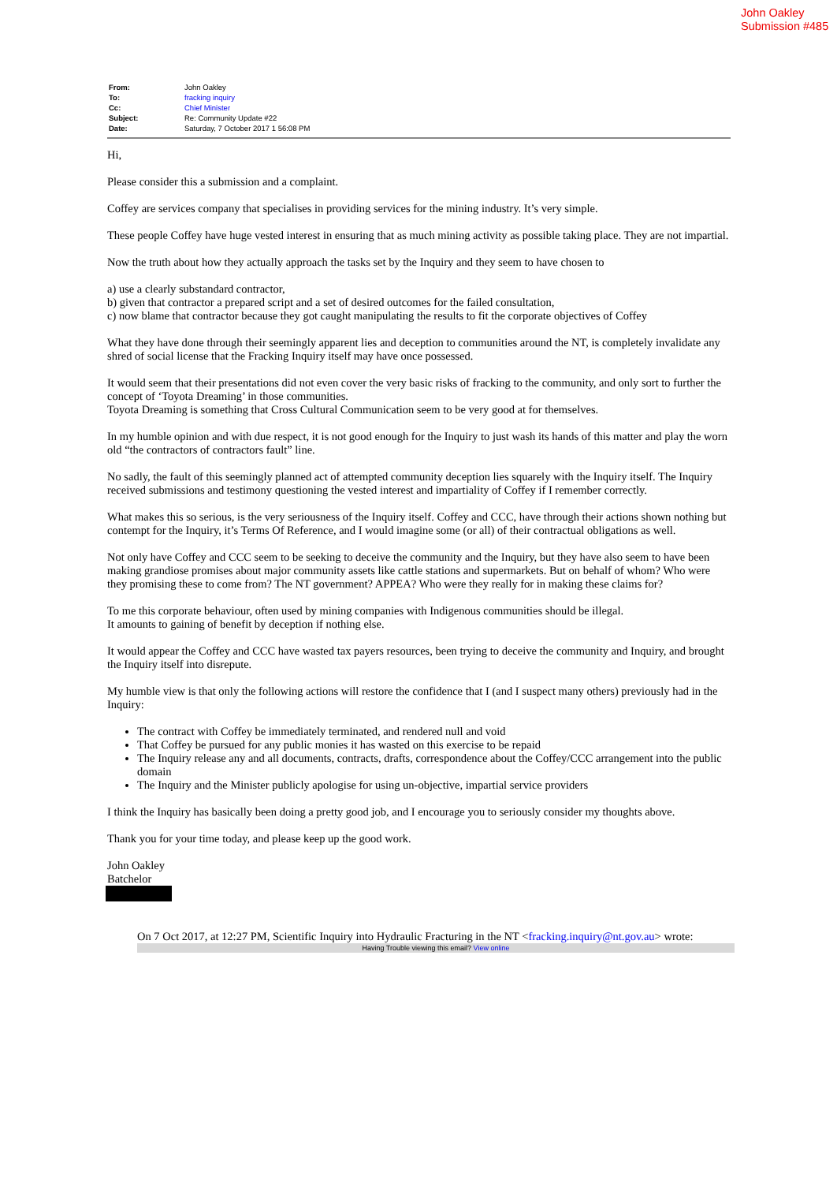John Oakley
Submission #485
| From: | John Oakley |
| To: | fracking inquiry |
| Cc: | Chief Minister |
| Subject: | Re: Community Update #22 |
| Date: | Saturday, 7 October 2017 1 56:08 PM |
Hi,
Please consider this a submission and a complaint.
Coffey are services company that specialises in providing services for the mining industry. It’s very simple.
These people Coffey have huge vested interest in ensuring that as much mining activity as possible taking place. They are not impartial.
Now the truth about how they actually approach the tasks set by the Inquiry and they seem to have chosen to
a) use a clearly substandard contractor,
b) given that contractor a prepared script and a set of desired outcomes for the failed consultation,
c) now blame that contractor because they got caught manipulating the results to fit the corporate objectives of Coffey
What they have done through their seemingly apparent lies and deception to communities around the NT, is completely invalidate any shred of social license that the Fracking Inquiry itself may have once possessed.
It would seem that their presentations did not even cover the very basic risks of fracking to the community, and only sort to further the concept of ‘Toyota Dreaming’ in those communities.
Toyota Dreaming is something that Cross Cultural Communication seem to be very good at for themselves.
In my humble opinion and with due respect, it is not good enough for the Inquiry to just wash its hands of this matter and play the worn old “the contractors of contractors fault” line.
No sadly, the fault of this seemingly planned act of attempted community deception lies squarely with the Inquiry itself. The Inquiry received submissions and testimony questioning the vested interest and impartiality of Coffey if I remember correctly.
What makes this so serious, is the very seriousness of the Inquiry itself. Coffey and CCC, have through their actions shown nothing but contempt for the Inquiry, it’s Terms Of Reference, and I would imagine some (or all) of their contractual obligations as well.
Not only have Coffey and CCC seem to be seeking to deceive the community and the Inquiry, but they have also seem to have been making grandiose promises about major community assets like cattle stations and supermarkets. But on behalf of whom? Who were they promising these to come from? The NT government? APPEA? Who were they really for in making these claims for?
To me this corporate behaviour, often used by mining companies with Indigenous communities should be illegal.
It amounts to gaining of benefit by deception if nothing else.
It would appear the Coffey and CCC have wasted tax payers resources, been trying to deceive the community and Inquiry, and brought the Inquiry itself into disrepute.
My humble view is that only the following actions will restore the confidence that I (and I suspect many others) previously had in the Inquiry:
The contract with Coffey be immediately terminated, and rendered null and void
That Coffey be pursued for any public monies it has wasted on this exercise to be repaid
The Inquiry release any and all documents, contracts, drafts, correspondence about the Coffey/CCC arrangement into the public domain
The Inquiry and the Minister publicly apologise for using un-objective, impartial service providers
I think the Inquiry has basically been doing a pretty good job, and I encourage you to seriously consider my thoughts above.
Thank you for your time today, and please keep up the good work.
John Oakley
Batchelor
On 7 Oct 2017, at 12:27 PM, Scientific Inquiry into Hydraulic Fracturing in the NT <fracking.inquiry@nt.gov.au> wrote:
Having Trouble viewing this email? View online